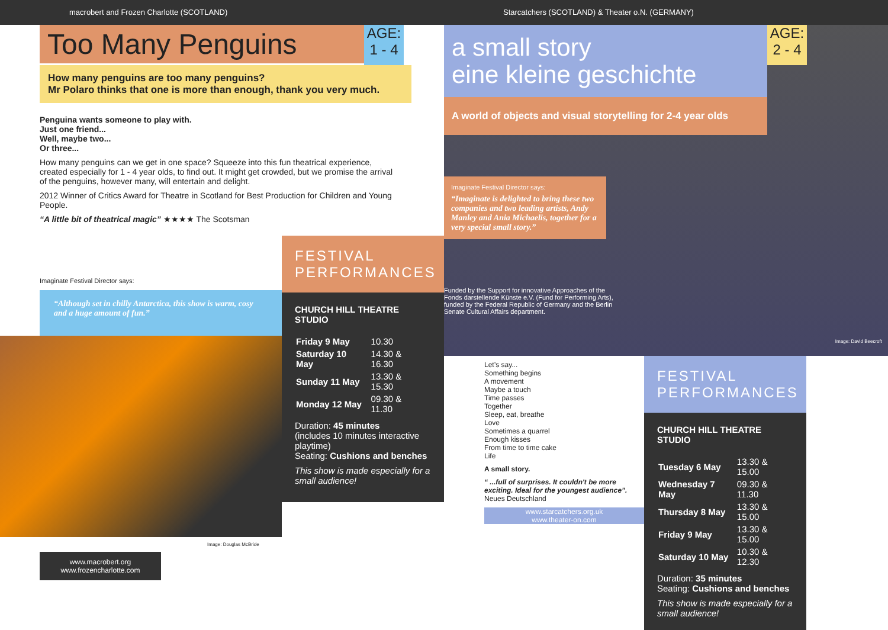macrobert and Frozen Charlotte (SCOTLAND)
Too Many Penguins AGE:
1 - 4
How many penguins are too many penguins?
Mr Polaro thinks that one is more than enough, thank you very much.
Penguina wants someone to play with.
Just one friend...
Well, maybe two...
Or three...
How many penguins can we get in one space? Squeeze into this fun theatrical experience, created especially for 1 - 4 year olds, to find out. It might get crowded, but we promise the arrival of the penguins, however many, will entertain and delight.
2012 Winner of Critics Award for Theatre in Scotland for Best Production for Children and Young People.
“A little bit of theatrical magic” ★★★★ The Scotsman
Imaginate Festival Director says:
“Although set in chilly Antarctica, this show is warm, cosy and a huge amount of fun.”
Image: Douglas McBride
www.macrobert.org
www.frozencharlotte.com
FESTIVAL PERFORMANCES
CHURCH HILL THEATRE STUDIO
| Friday 9 May | 10.30 |
| Saturday 10 May | 14.30 & 16.30 |
| Sunday 11 May | 13.30 & 15.30 |
| Monday 12 May | 09.30 & 11.30 |
Duration: 45 minutes
(includes 10 minutes interactive playtime)
Seating: Cushions and benches
This show is made especially for a small audience!
Starcatchers (SCOTLAND) & Theater o.N. (GERMANY)
a small story
eine kleine geschichte
AGE:
2 - 4
A world of objects and visual storytelling for 2-4 year olds
Imaginate Festival Director says:
“Imaginate is delighted to bring these two companies and two leading artists, Andy Manley and Ania Michaelis, together for a very special small story.”
Funded by the Support for innovative Approaches of the Fonds darstellende Künste e.V. (Fund for Performing Arts), funded by the Federal Republic of Germany and the Berlin Senate Cultural Affairs department.
Image: David Beecroft
Let’s say...
Something begins
A movement
Maybe a touch
Time passes
Together
Sleep, eat, breathe
Love
Sometimes a quarrel
Enough kisses
From time to time cake
Life
A small story.
“ ...full of surprises. It couldn't be more exciting. Ideal for the youngest audience”.
Neues Deutschland
www.starcatchers.org.uk
www.theater-on.com
FESTIVAL PERFORMANCES
CHURCH HILL THEATRE STUDIO
| Tuesday 6 May | 13.30 & 15.00 |
| Wednesday 7 May | 09.30 & 11.30 |
| Thursday 8 May | 13.30 & 15.00 |
| Friday 9 May | 13.30 & 15.00 |
| Saturday 10 May | 10.30 & 12.30 |
Duration: 35 minutes
Seating: Cushions and benches
This show is made especially for a small audience!